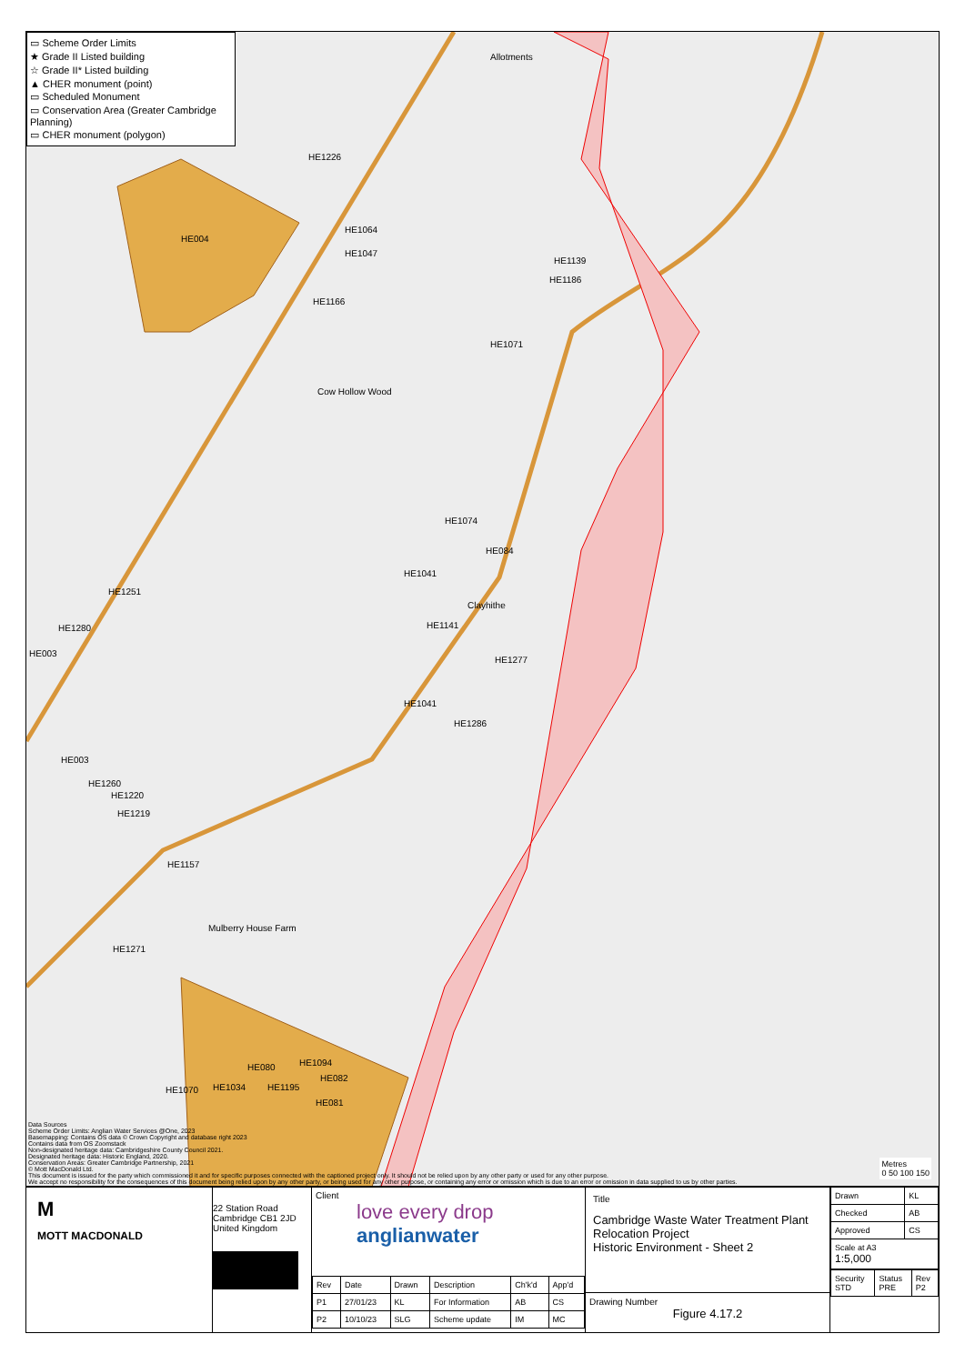▭ Scheme Order Limits
★ Grade II Listed building
☆ Grade II* Listed building
▲ CHER monument (point)
▭ Scheduled Monument
▭ Conservation Area (Greater Cambridge Planning)
▭ CHER monument (polygon)
Allotments
HE004
HE1226
HE1064
HE1047
HE1166
HE1139
HE1186
HE1071
Cow Hollow Wood
HE1074
HE084
HE1041
Clayhithe
HE1141
HE1277
HE1041
HE1286
HE1251
HE1280
HE003
HE003
HE1260
HE1220
HE1219
HE1157
Mulberry House Farm
HE1271
HE080 HE1094
HE082
HE1195 HE1034 HE1070
HE081
Data Sources
Scheme Order Limits: Anglian Water Services @One, 2023
Basemapping: Contains OS data © Crown Copyright and database right 2023
Contains data from OS Zoomstack
Non-designated heritage data: Cambridgeshire County Council 2021.
Designated heritage data: Historic England, 2020.
Conservation Areas: Greater Cambridge Partnership, 2021
© Mott MacDonald Ltd.
This document is issued for the party which commissioned it and for specific purposes connected with the captioned project only. It should not be relied upon by any other party or used for any other purpose.
We accept no responsibility for the consequences of this document being relied upon by any other party, or being used for any other purpose, or containing any error or omission which is due to an error or omission in data supplied to us by other parties.
Metres
0 50 100 150
M
MOTT MACDONALD
22 Station Road
Cambridge CB1 2JD
United Kingdom
Client
love every drop
anglianwater
| Rev | Date | Drawn | Description | Ch'k'd | App'd |
| --- | --- | --- | --- | --- | --- |
| P1 | 27/01/23 | KL | For Information | AB | CS |
| P2 | 10/10/23 | SLG | Scheme update | IM | MC |
Title
Cambridge Waste Water Treatment Plant
Relocation Project
Historic Environment - Sheet 2
Drawing Number
Figure 4.17.2
| Drawn | KL |
| Checked | AB |
| Approved | CS |
| Scale at A3 1:5,000 | |
| Security STD | Status PRE | Rev P2 |